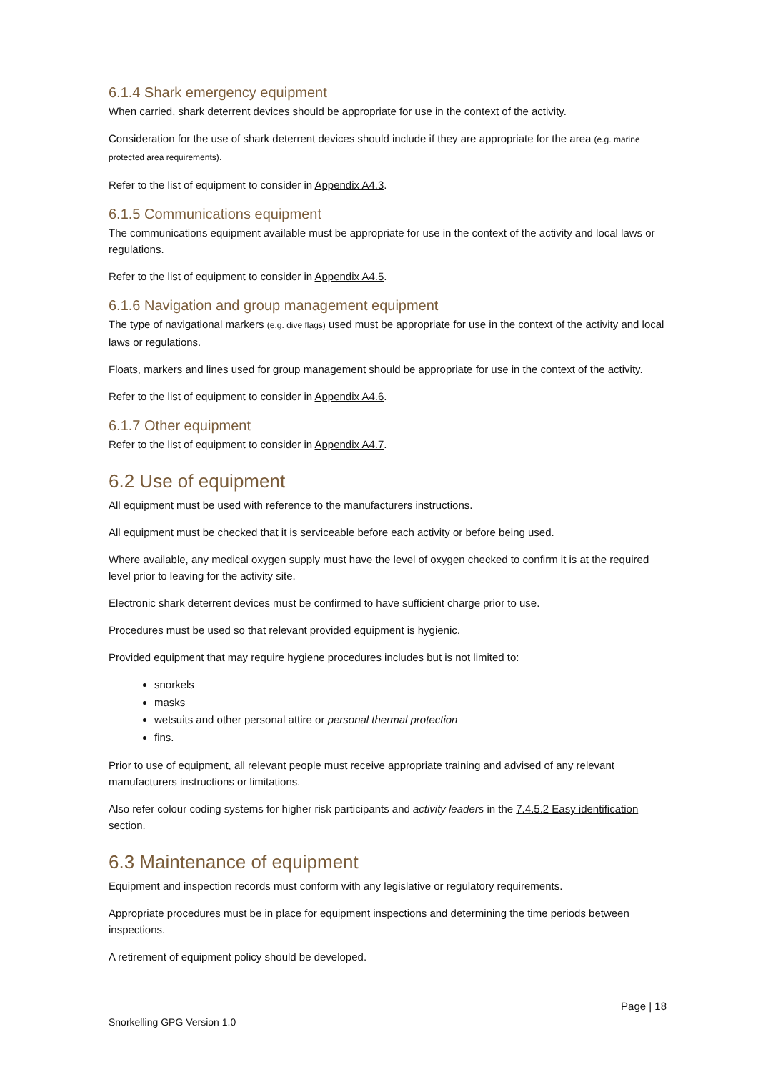6.1.4 Shark emergency equipment
When carried, shark deterrent devices should be appropriate for use in the context of the activity.
Consideration for the use of shark deterrent devices should include if they are appropriate for the area (e.g. marine protected area requirements).
Refer to the list of equipment to consider in Appendix A4.3.
6.1.5 Communications equipment
The communications equipment available must be appropriate for use in the context of the activity and local laws or regulations.
Refer to the list of equipment to consider in Appendix A4.5.
6.1.6 Navigation and group management equipment
The type of navigational markers (e.g. dive flags) used must be appropriate for use in the context of the activity and local laws or regulations.
Floats, markers and lines used for group management should be appropriate for use in the context of the activity.
Refer to the list of equipment to consider in Appendix A4.6.
6.1.7 Other equipment
Refer to the list of equipment to consider in Appendix A4.7.
6.2 Use of equipment
All equipment must be used with reference to the manufacturers instructions.
All equipment must be checked that it is serviceable before each activity or before being used.
Where available, any medical oxygen supply must have the level of oxygen checked to confirm it is at the required level prior to leaving for the activity site.
Electronic shark deterrent devices must be confirmed to have sufficient charge prior to use.
Procedures must be used so that relevant provided equipment is hygienic.
Provided equipment that may require hygiene procedures includes but is not limited to:
snorkels
masks
wetsuits and other personal attire or personal thermal protection
fins.
Prior to use of equipment, all relevant people must receive appropriate training and advised of any relevant manufacturers instructions or limitations.
Also refer colour coding systems for higher risk participants and activity leaders in the 7.4.5.2 Easy identification section.
6.3 Maintenance of equipment
Equipment and inspection records must conform with any legislative or regulatory requirements.
Appropriate procedures must be in place for equipment inspections and determining the time periods between inspections.
A retirement of equipment policy should be developed.
Page | 18
Snorkelling GPG Version 1.0